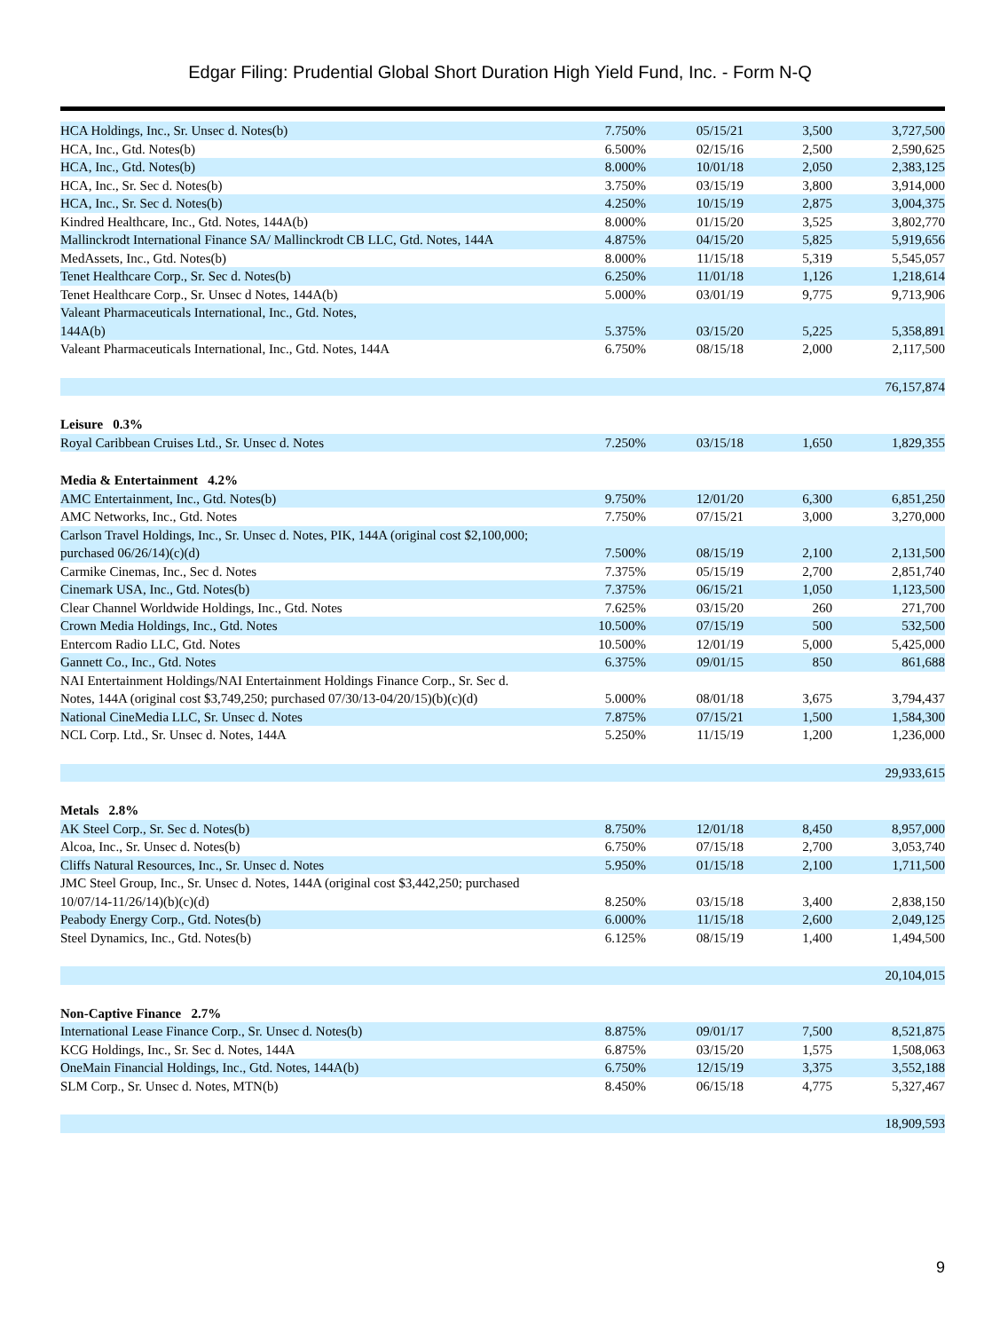Edgar Filing: Prudential Global Short Duration High Yield Fund, Inc. - Form N-Q
| HCA Holdings, Inc., Sr. Unsec d. Notes(b) | 7.750% | 05/15/21 | 3,500 | 3,727,500 |
| HCA, Inc., Gtd. Notes(b) | 6.500% | 02/15/16 | 2,500 | 2,590,625 |
| HCA, Inc., Gtd. Notes(b) | 8.000% | 10/01/18 | 2,050 | 2,383,125 |
| HCA, Inc., Sr. Sec d. Notes(b) | 3.750% | 03/15/19 | 3,800 | 3,914,000 |
| HCA, Inc., Sr. Sec d. Notes(b) | 4.250% | 10/15/19 | 2,875 | 3,004,375 |
| Kindred Healthcare, Inc., Gtd. Notes, 144A(b) | 8.000% | 01/15/20 | 3,525 | 3,802,770 |
| Mallinckrodt International Finance SA/ Mallinckrodt CB LLC, Gtd. Notes, 144A | 4.875% | 04/15/20 | 5,825 | 5,919,656 |
| MedAssets, Inc., Gtd. Notes(b) | 8.000% | 11/15/18 | 5,319 | 5,545,057 |
| Tenet Healthcare Corp., Sr. Sec d. Notes(b) | 6.250% | 11/01/18 | 1,126 | 1,218,614 |
| Tenet Healthcare Corp., Sr. Unsec d Notes, 144A(b) | 5.000% | 03/01/19 | 9,775 | 9,713,906 |
| Valeant Pharmaceuticals International, Inc., Gtd. Notes, 144A(b) | 5.375% | 03/15/20 | 5,225 | 5,358,891 |
| Valeant Pharmaceuticals International, Inc., Gtd. Notes, 144A | 6.750% | 08/15/18 | 2,000 | 2,117,500 |
| | | | | 76,157,874 |
| Leisure 0.3% | | | | |
| Royal Caribbean Cruises Ltd., Sr. Unsec d. Notes | 7.250% | 03/15/18 | 1,650 | 1,829,355 |
| Media & Entertainment 4.2% | | | | |
| AMC Entertainment, Inc., Gtd. Notes(b) | 9.750% | 12/01/20 | 6,300 | 6,851,250 |
| AMC Networks, Inc., Gtd. Notes | 7.750% | 07/15/21 | 3,000 | 3,270,000 |
| Carlson Travel Holdings, Inc., Sr. Unsec d. Notes, PIK, 144A (original cost $2,100,000; purchased 06/26/14)(c)(d) | 7.500% | 08/15/19 | 2,100 | 2,131,500 |
| Carmike Cinemas, Inc., Sec d. Notes | 7.375% | 05/15/19 | 2,700 | 2,851,740 |
| Cinemark USA, Inc., Gtd. Notes(b) | 7.375% | 06/15/21 | 1,050 | 1,123,500 |
| Clear Channel Worldwide Holdings, Inc., Gtd. Notes | 7.625% | 03/15/20 | 260 | 271,700 |
| Crown Media Holdings, Inc., Gtd. Notes | 10.500% | 07/15/19 | 500 | 532,500 |
| Entercom Radio LLC, Gtd. Notes | 10.500% | 12/01/19 | 5,000 | 5,425,000 |
| Gannett Co., Inc., Gtd. Notes | 6.375% | 09/01/15 | 850 | 861,688 |
| NAI Entertainment Holdings/NAI Entertainment Holdings Finance Corp., Sr. Sec d. Notes, 144A (original cost $3,749,250; purchased 07/30/13-04/20/15)(b)(c)(d) | 5.000% | 08/01/18 | 3,675 | 3,794,437 |
| National CineMedia LLC, Sr. Unsec d. Notes | 7.875% | 07/15/21 | 1,500 | 1,584,300 |
| NCL Corp. Ltd., Sr. Unsec d. Notes, 144A | 5.250% | 11/15/19 | 1,200 | 1,236,000 |
| | | | | 29,933,615 |
| Metals 2.8% | | | | |
| AK Steel Corp., Sr. Sec d. Notes(b) | 8.750% | 12/01/18 | 8,450 | 8,957,000 |
| Alcoa, Inc., Sr. Unsec d. Notes(b) | 6.750% | 07/15/18 | 2,700 | 3,053,740 |
| Cliffs Natural Resources, Inc., Sr. Unsec d. Notes | 5.950% | 01/15/18 | 2,100 | 1,711,500 |
| JMC Steel Group, Inc., Sr. Unsec d. Notes, 144A (original cost $3,442,250; purchased 10/07/14-11/26/14)(b)(c)(d) | 8.250% | 03/15/18 | 3,400 | 2,838,150 |
| Peabody Energy Corp., Gtd. Notes(b) | 6.000% | 11/15/18 | 2,600 | 2,049,125 |
| Steel Dynamics, Inc., Gtd. Notes(b) | 6.125% | 08/15/19 | 1,400 | 1,494,500 |
| | | | | 20,104,015 |
| Non-Captive Finance 2.7% | | | | |
| International Lease Finance Corp., Sr. Unsec d. Notes(b) | 8.875% | 09/01/17 | 7,500 | 8,521,875 |
| KCG Holdings, Inc., Sr. Sec d. Notes, 144A | 6.875% | 03/15/20 | 1,575 | 1,508,063 |
| OneMain Financial Holdings, Inc., Gtd. Notes, 144A(b) | 6.750% | 12/15/19 | 3,375 | 3,552,188 |
| SLM Corp., Sr. Unsec d. Notes, MTN(b) | 8.450% | 06/15/18 | 4,775 | 5,327,467 |
| | | | | 18,909,593 |
9